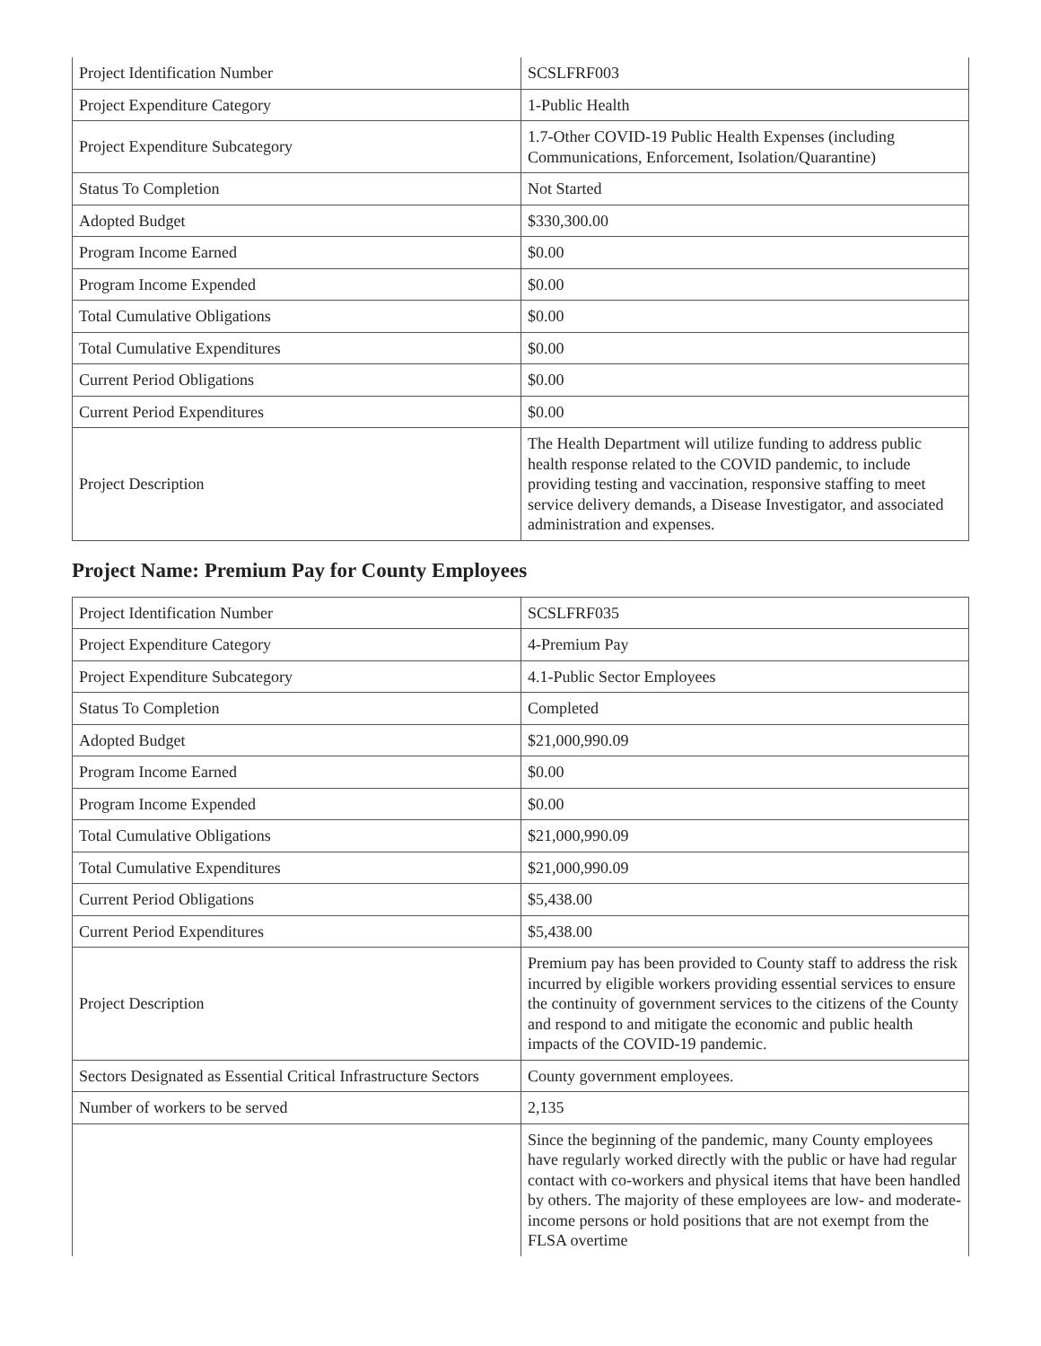| Project Identification Number | SCSLFRF003 |
| Project Expenditure Category | 1-Public Health |
| Project Expenditure Subcategory | 1.7-Other COVID-19 Public Health Expenses (including Communications, Enforcement, Isolation/Quarantine) |
| Status To Completion | Not Started |
| Adopted Budget | $330,300.00 |
| Program Income Earned | $0.00 |
| Program Income Expended | $0.00 |
| Total Cumulative Obligations | $0.00 |
| Total Cumulative Expenditures | $0.00 |
| Current Period Obligations | $0.00 |
| Current Period Expenditures | $0.00 |
| Project Description | The Health Department will utilize funding to address public health response related to the COVID pandemic, to include providing testing and vaccination, responsive staffing to meet service delivery demands, a Disease Investigator, and associated administration and expenses. |
Project Name: Premium Pay for County Employees
| Project Identification Number | SCSLFRF035 |
| Project Expenditure Category | 4-Premium Pay |
| Project Expenditure Subcategory | 4.1-Public Sector Employees |
| Status To Completion | Completed |
| Adopted Budget | $21,000,990.09 |
| Program Income Earned | $0.00 |
| Program Income Expended | $0.00 |
| Total Cumulative Obligations | $21,000,990.09 |
| Total Cumulative Expenditures | $21,000,990.09 |
| Current Period Obligations | $5,438.00 |
| Current Period Expenditures | $5,438.00 |
| Project Description | Premium pay has been provided to County staff to address the risk incurred by eligible workers providing essential services to ensure the continuity of government services to the citizens of the County and respond to and mitigate the economic and public health impacts of the COVID-19 pandemic. |
| Sectors Designated as Essential Critical Infrastructure Sectors | County government employees. |
| Number of workers to be served | 2,135 |
| | Since the beginning of the pandemic, many County employees have regularly worked directly with the public or have had regular contact with co-workers and physical items that have been handled by others. The majority of these employees are low- and moderate-income persons or hold positions that are not exempt from the FLSA overtime |